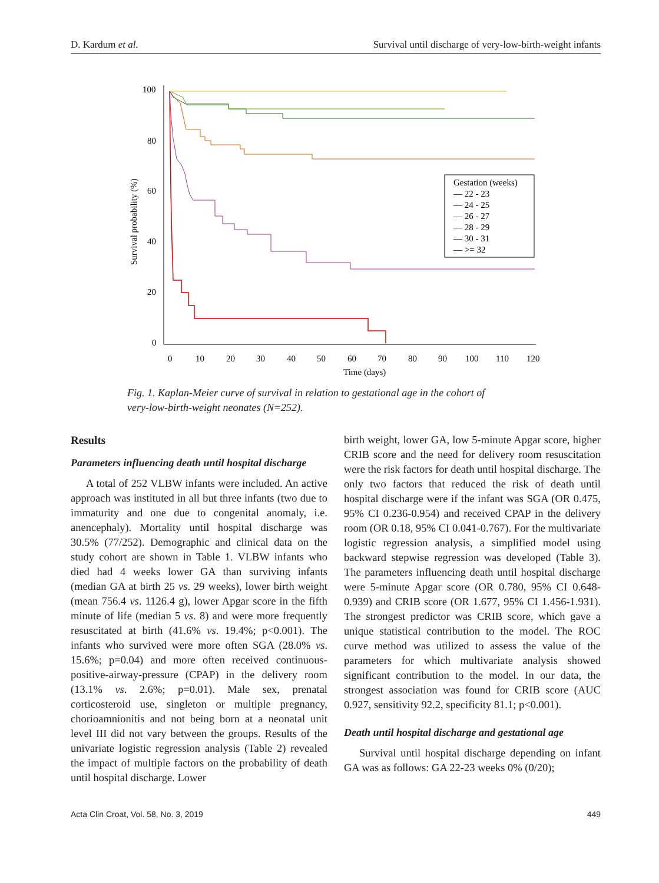D. Kardum et al. Survival until discharge of very-low-birth-weight infants
100
80
60
40
20
0
0
10
20
30
40
50
60
70
80
90
100
110
120
Time (days)
Survival probability (%)
Gestation (weeks)
— 22 - 23
— 24 - 25
— 26 - 27
— 28 - 29
— 30 - 31
— >= 32
Fig. 1. Kaplan-Meier curve of survival in relation to gestational age in the cohort of very-low-birth-weight neonates (N=252).
Results
Parameters influencing death until hospital discharge
A total of 252 VLBW infants were included. An active approach was instituted in all but three infants (two due to immaturity and one due to congenital anomaly, i.e. anencephaly). Mortality until hospital discharge was 30.5% (77/252). Demographic and clinical data on the study cohort are shown in Table 1. VLBW infants who died had 4 weeks lower GA than surviving infants (median GA at birth 25 vs. 29 weeks), lower birth weight (mean 756.4 vs. 1126.4 g), lower Apgar score in the fifth minute of life (median 5 vs. 8) and were more frequently resuscitated at birth (41.6% vs. 19.4%; p<0.001). The infants who survived were more often SGA (28.0% vs. 15.6%; p=0.04) and more often received continuous-positive-airway-pressure (CPAP) in the delivery room (13.1% vs. 2.6%; p=0.01). Male sex, prenatal corticosteroid use, singleton or multiple pregnancy, chorioamnionitis and not being born at a neonatal unit level III did not vary between the groups. Results of the univariate logistic regression analysis (Table 2) revealed the impact of multiple factors on the probability of death until hospital discharge. Lower
birth weight, lower GA, low 5-minute Apgar score, higher CRIB score and the need for delivery room resuscitation were the risk factors for death until hospital discharge. The only two factors that reduced the risk of death until hospital discharge were if the infant was SGA (OR 0.475, 95% CI 0.236-0.954) and received CPAP in the delivery room (OR 0.18, 95% CI 0.041-0.767). For the multivariate logistic regression analysis, a simplified model using backward stepwise regression was developed (Table 3). The parameters influencing death until hospital discharge were 5-minute Apgar score (OR 0.780, 95% CI 0.648-0.939) and CRIB score (OR 1.677, 95% CI 1.456-1.931). The strongest predictor was CRIB score, which gave a unique statistical contribution to the model. The ROC curve method was utilized to assess the value of the parameters for which multivariate analysis showed significant contribution to the model. In our data, the strongest association was found for CRIB score (AUC 0.927, sensitivity 92.2, specificity 81.1; p<0.001).
Death until hospital discharge and gestational age
Survival until hospital discharge depending on infant GA was as follows: GA 22-23 weeks 0% (0/20);
Acta Clin Croat, Vol. 58, No. 3, 2019 449